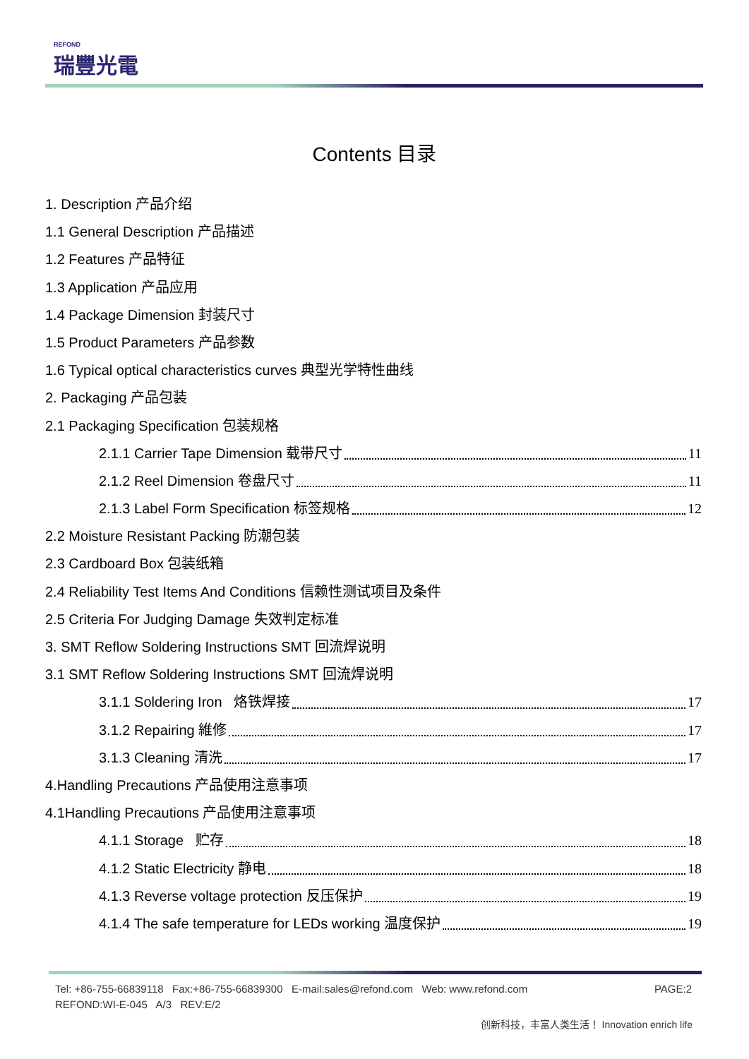REFOND
瑞豐光電
Contents 目录
1. Description 产品介绍
1.1 General Description 产品描述
1.2 Features 产品特征
1.3 Application 产品应用
1.4 Package Dimension 封装尺寸
1.5 Product Parameters 产品参数
1.6 Typical optical characteristics curves 典型光学特性曲线
2. Packaging 产品包装
2.1 Packaging Specification 包装规格
2.1.1 Carrier Tape Dimension 载带尺寸 11
2.1.2 Reel Dimension 卷盘尺寸 11
2.1.3 Label Form Specification 标签规格 12
2.2 Moisture Resistant Packing 防潮包装
2.3 Cardboard Box 包装纸箱
2.4 Reliability Test Items And Conditions 信赖性测试项目及条件
2.5 Criteria For Judging Damage 失效判定标准
3. SMT Reflow Soldering Instructions SMT 回流焊说明
3.1 SMT Reflow Soldering Instructions SMT 回流焊说明
3.1.1 Soldering Iron 烙铁焊接 17
3.1.2 Repairing 維修 17
3.1.3 Cleaning 清洗 17
4.Handling Precautions 产品使用注意事项
4.1Handling Precautions 产品使用注意事项
4.1.1 Storage 贮存 18
4.1.2 Static Electricity 静电 18
4.1.3 Reverse voltage protection 反压保护 19
4.1.4 The safe temperature for LEDs working 温度保护 19
PAGE:2 Tel: +86-755-66839118 Fax:+86-755-66839300 E-mail:sales@refond.com Web: www.refond.com
REFOND:WI-E-045 A/3 REV:E/2
创新科技，丰富人类生活！ Innovation enrich life